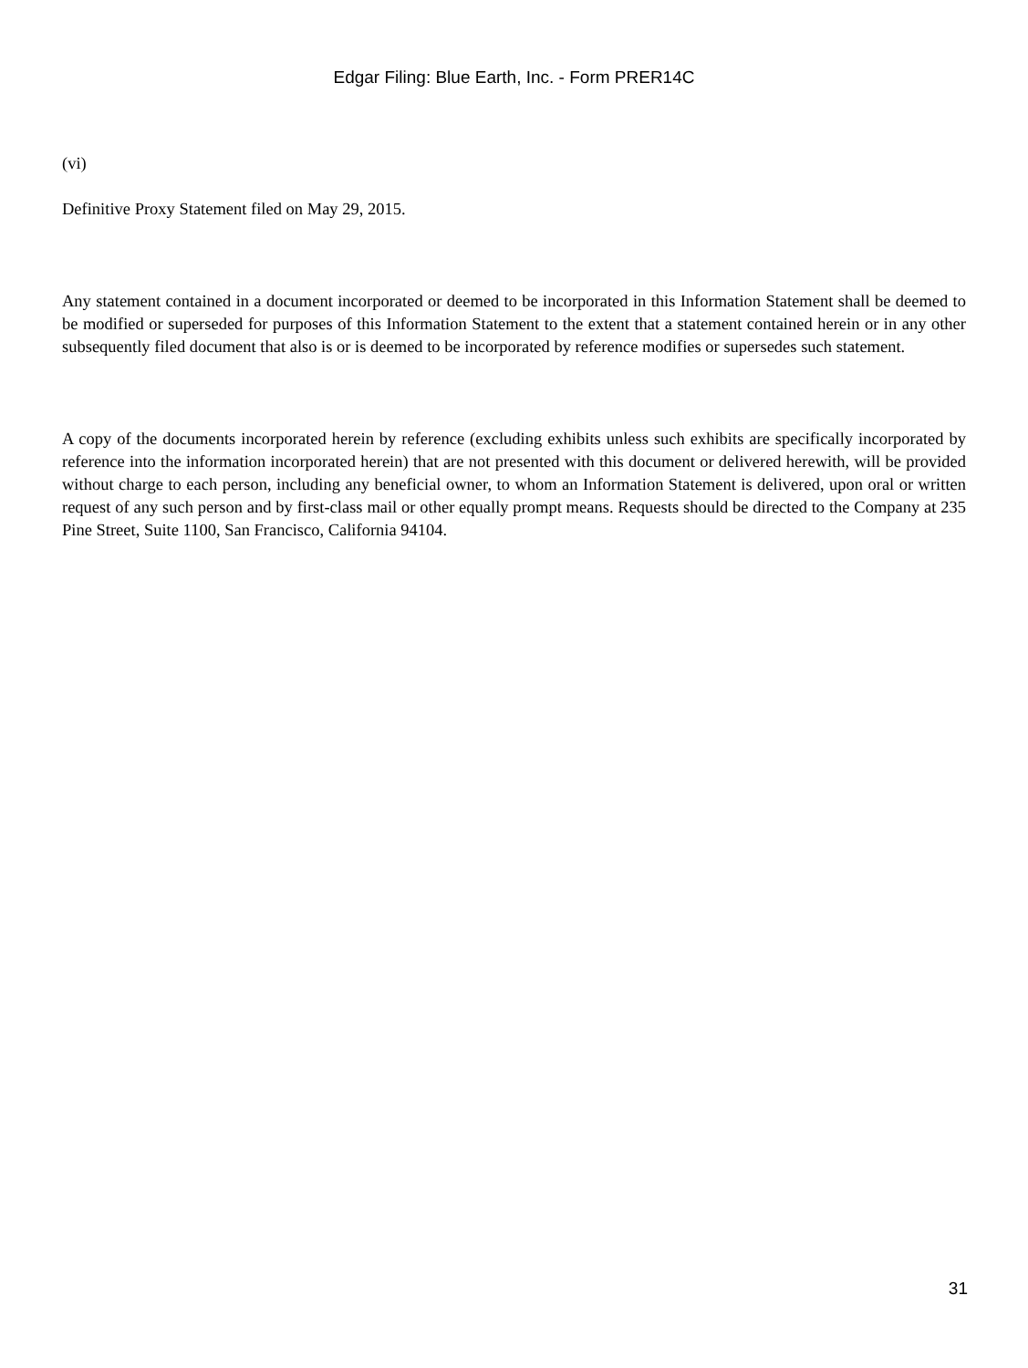Edgar Filing: Blue Earth, Inc. - Form PRER14C
(vi)
Definitive Proxy Statement filed on May 29, 2015.
Any statement contained in a document incorporated or deemed to be incorporated in this Information Statement shall be deemed to be modified or superseded for purposes of this Information Statement to the extent that a statement contained herein or in any other subsequently filed document that also is or is deemed to be incorporated by reference modifies or supersedes such statement.
A copy of the documents incorporated herein by reference (excluding exhibits unless such exhibits are specifically incorporated by reference into the information incorporated herein) that are not presented with this document or delivered herewith, will be provided without charge to each person, including any beneficial owner, to whom an Information Statement is delivered, upon oral or written request of any such person and by first-class mail or other equally prompt means. Requests should be directed to the Company at 235 Pine Street, Suite 1100, San Francisco, California 94104.
31